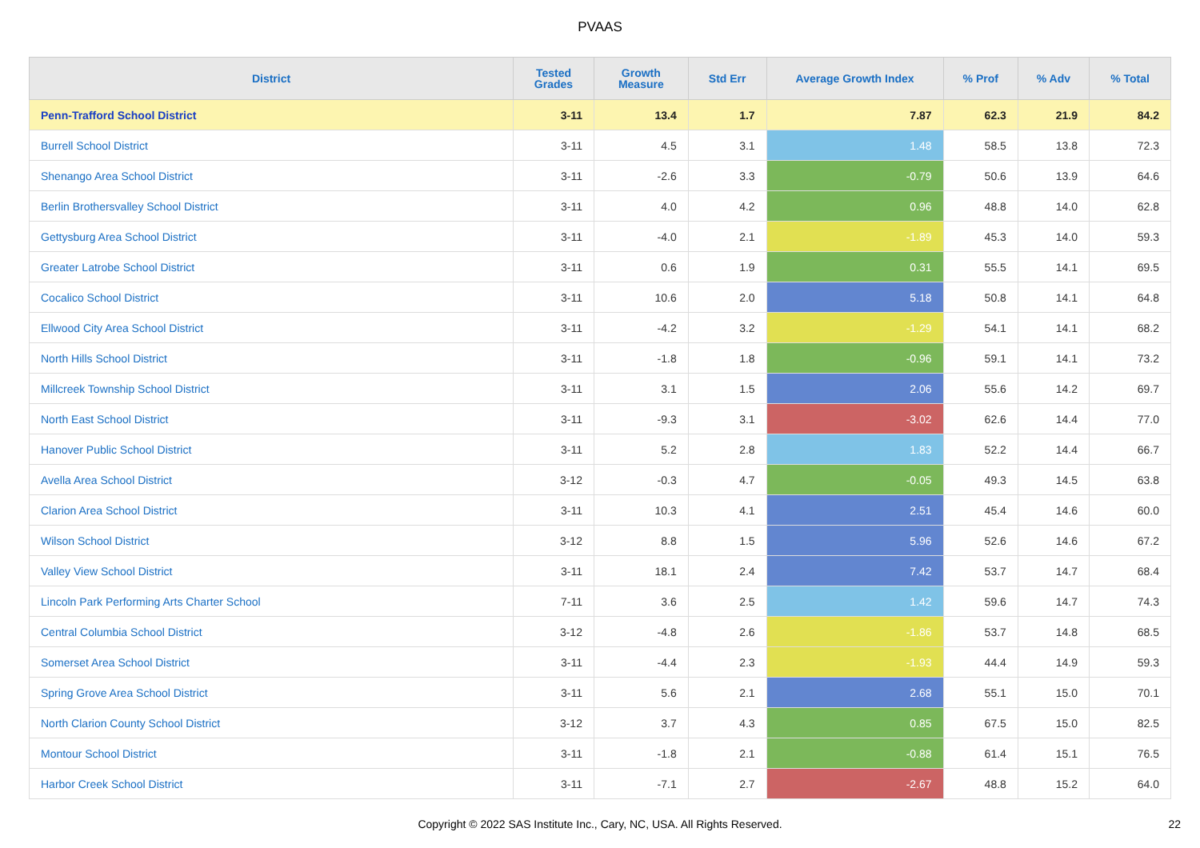PVAAS
| District | Tested Grades | Growth Measure | Std Err | Average Growth Index | % Prof | % Adv | % Total |
| --- | --- | --- | --- | --- | --- | --- | --- |
| Penn-Trafford School District | 3-11 | 13.4 | 1.7 | 7.87 | 62.3 | 21.9 | 84.2 |
| Burrell School District | 3-11 | 4.5 | 3.1 | 1.48 | 58.5 | 13.8 | 72.3 |
| Shenango Area School District | 3-11 | -2.6 | 3.3 | -0.79 | 50.6 | 13.9 | 64.6 |
| Berlin Brothersvalley School District | 3-11 | 4.0 | 4.2 | 0.96 | 48.8 | 14.0 | 62.8 |
| Gettysburg Area School District | 3-11 | -4.0 | 2.1 | -1.89 | 45.3 | 14.0 | 59.3 |
| Greater Latrobe School District | 3-11 | 0.6 | 1.9 | 0.31 | 55.5 | 14.1 | 69.5 |
| Cocalico School District | 3-11 | 10.6 | 2.0 | 5.18 | 50.8 | 14.1 | 64.8 |
| Ellwood City Area School District | 3-11 | -4.2 | 3.2 | -1.29 | 54.1 | 14.1 | 68.2 |
| North Hills School District | 3-11 | -1.8 | 1.8 | -0.96 | 59.1 | 14.1 | 73.2 |
| Millcreek Township School District | 3-11 | 3.1 | 1.5 | 2.06 | 55.6 | 14.2 | 69.7 |
| North East School District | 3-11 | -9.3 | 3.1 | -3.02 | 62.6 | 14.4 | 77.0 |
| Hanover Public School District | 3-11 | 5.2 | 2.8 | 1.83 | 52.2 | 14.4 | 66.7 |
| Avella Area School District | 3-12 | -0.3 | 4.7 | -0.05 | 49.3 | 14.5 | 63.8 |
| Clarion Area School District | 3-11 | 10.3 | 4.1 | 2.51 | 45.4 | 14.6 | 60.0 |
| Wilson School District | 3-12 | 8.8 | 1.5 | 5.96 | 52.6 | 14.6 | 67.2 |
| Valley View School District | 3-11 | 18.1 | 2.4 | 7.42 | 53.7 | 14.7 | 68.4 |
| Lincoln Park Performing Arts Charter School | 7-11 | 3.6 | 2.5 | 1.42 | 59.6 | 14.7 | 74.3 |
| Central Columbia School District | 3-12 | -4.8 | 2.6 | -1.86 | 53.7 | 14.8 | 68.5 |
| Somerset Area School District | 3-11 | -4.4 | 2.3 | -1.93 | 44.4 | 14.9 | 59.3 |
| Spring Grove Area School District | 3-11 | 5.6 | 2.1 | 2.68 | 55.1 | 15.0 | 70.1 |
| North Clarion County School District | 3-12 | 3.7 | 4.3 | 0.85 | 67.5 | 15.0 | 82.5 |
| Montour School District | 3-11 | -1.8 | 2.1 | -0.88 | 61.4 | 15.1 | 76.5 |
| Harbor Creek School District | 3-11 | -7.1 | 2.7 | -2.67 | 48.8 | 15.2 | 64.0 |
Copyright © 2022 SAS Institute Inc., Cary, NC, USA. All Rights Reserved. 22